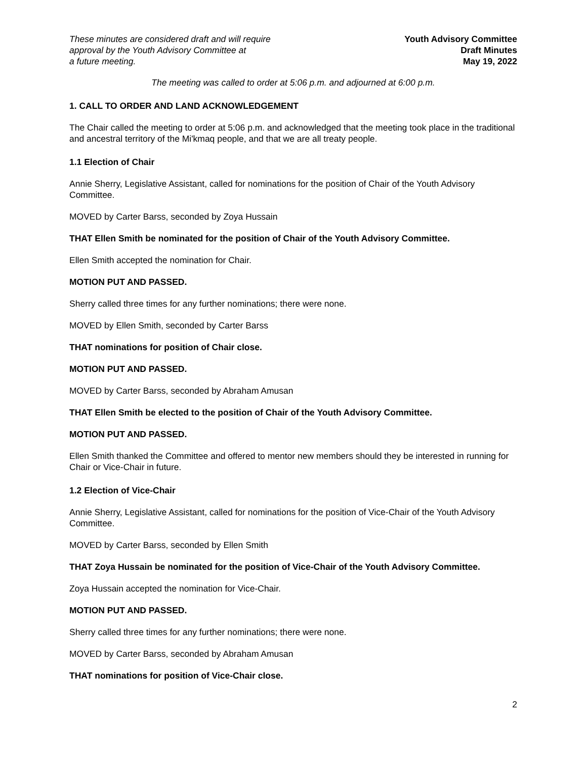These minutes are considered draft and will require
approval by the Youth Advisory Committee at
a future meeting.
Youth Advisory Committee
Draft Minutes
May 19, 2022
The meeting was called to order at 5:06 p.m. and adjourned at 6:00 p.m.
1. CALL TO ORDER AND LAND ACKNOWLEDGEMENT
The Chair called the meeting to order at 5:06 p.m. and acknowledged that the meeting took place in the traditional and ancestral territory of the Mi'kmaq people, and that we are all treaty people.
1.1 Election of Chair
Annie Sherry, Legislative Assistant, called for nominations for the position of Chair of the Youth Advisory Committee.
MOVED by Carter Barss, seconded by Zoya Hussain
THAT Ellen Smith be nominated for the position of Chair of the Youth Advisory Committee.
Ellen Smith accepted the nomination for Chair.
MOTION PUT AND PASSED.
Sherry called three times for any further nominations; there were none.
MOVED by Ellen Smith, seconded by Carter Barss
THAT nominations for position of Chair close.
MOTION PUT AND PASSED.
MOVED by Carter Barss, seconded by Abraham Amusan
THAT Ellen Smith be elected to the position of Chair of the Youth Advisory Committee.
MOTION PUT AND PASSED.
Ellen Smith thanked the Committee and offered to mentor new members should they be interested in running for Chair or Vice-Chair in future.
1.2 Election of Vice-Chair
Annie Sherry, Legislative Assistant, called for nominations for the position of Vice-Chair of the Youth Advisory Committee.
MOVED by Carter Barss, seconded by Ellen Smith
THAT Zoya Hussain be nominated for the position of Vice-Chair of the Youth Advisory Committee.
Zoya Hussain accepted the nomination for Vice-Chair.
MOTION PUT AND PASSED.
Sherry called three times for any further nominations; there were none.
MOVED by Carter Barss, seconded by Abraham Amusan
THAT nominations for position of Vice-Chair close.
2